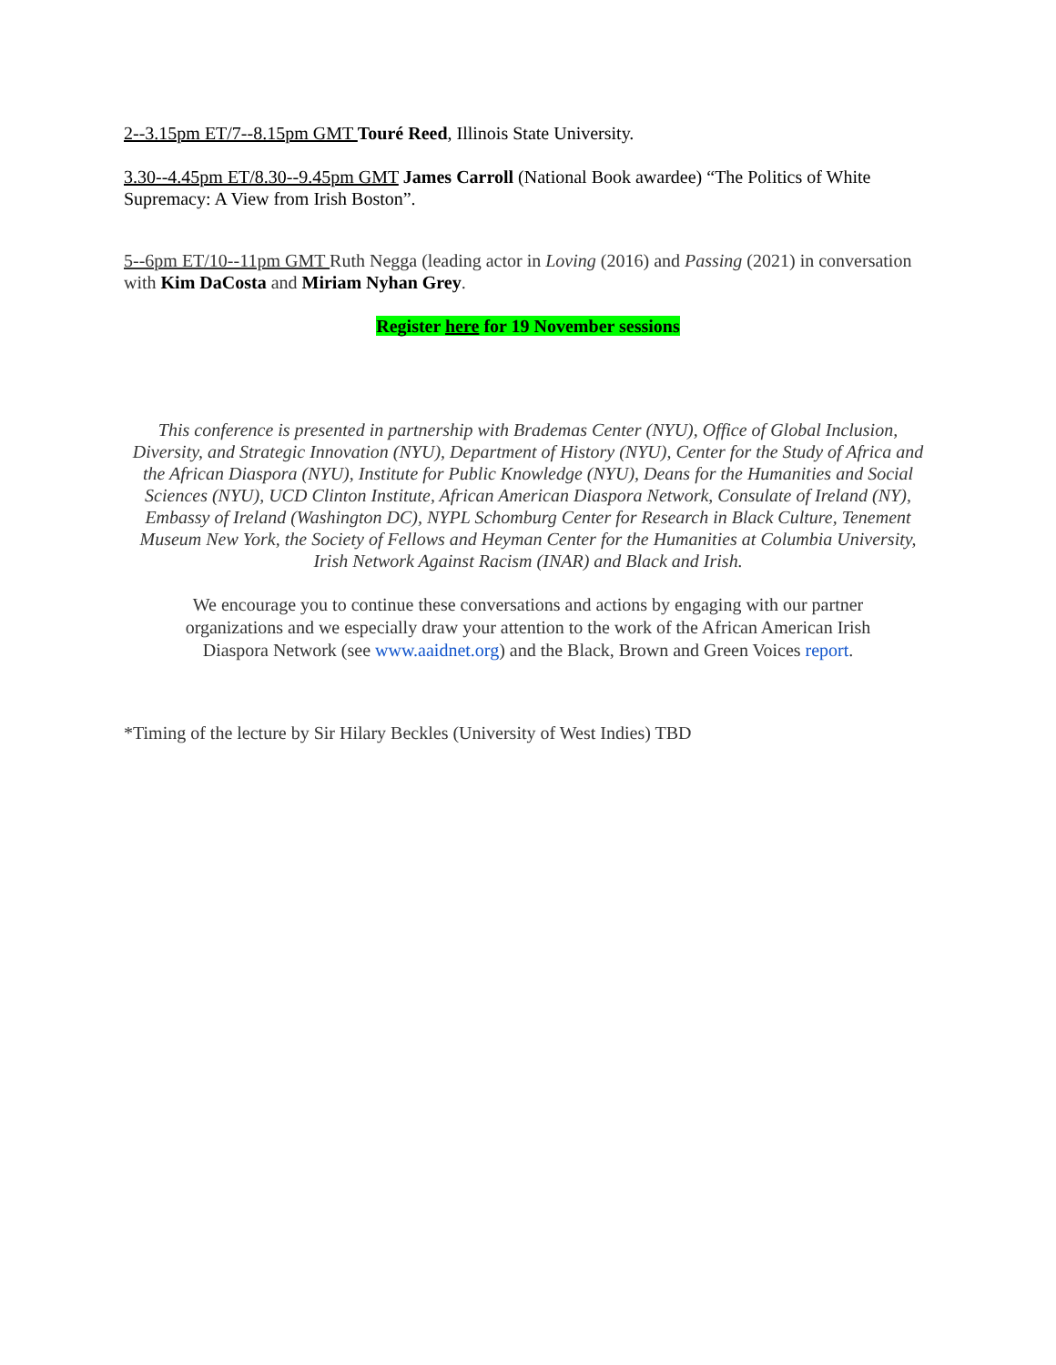2--3.15pm ET/7--8.15pm GMT Touré Reed, Illinois State University.
3.30--4.45pm ET/8.30--9.45pm GMT James Carroll (National Book awardee) “The Politics of White Supremacy: A View from Irish Boston”.
5--6pm ET/10--11pm GMT Ruth Negga (leading actor in Loving (2016) and Passing (2021) in conversation with Kim DaCosta and Miriam Nyhan Grey.
Register here for 19 November sessions
This conference is presented in partnership with Brademas Center (NYU), Office of Global Inclusion, Diversity, and Strategic Innovation (NYU), Department of History (NYU), Center for the Study of Africa and the African Diaspora (NYU), Institute for Public Knowledge (NYU), Deans for the Humanities and Social Sciences (NYU), UCD Clinton Institute, African American Diaspora Network, Consulate of Ireland (NY), Embassy of Ireland (Washington DC), NYPL Schomburg Center for Research in Black Culture, Tenement Museum New York, the Society of Fellows and Heyman Center for the Humanities at Columbia University, Irish Network Against Racism (INAR) and Black and Irish.
We encourage you to continue these conversations and actions by engaging with our partner organizations and we especially draw your attention to the work of the African American Irish Diaspora Network (see www.aaidnet.org) and the Black, Brown and Green Voices report.
*Timing of the lecture by Sir Hilary Beckles (University of West Indies) TBD